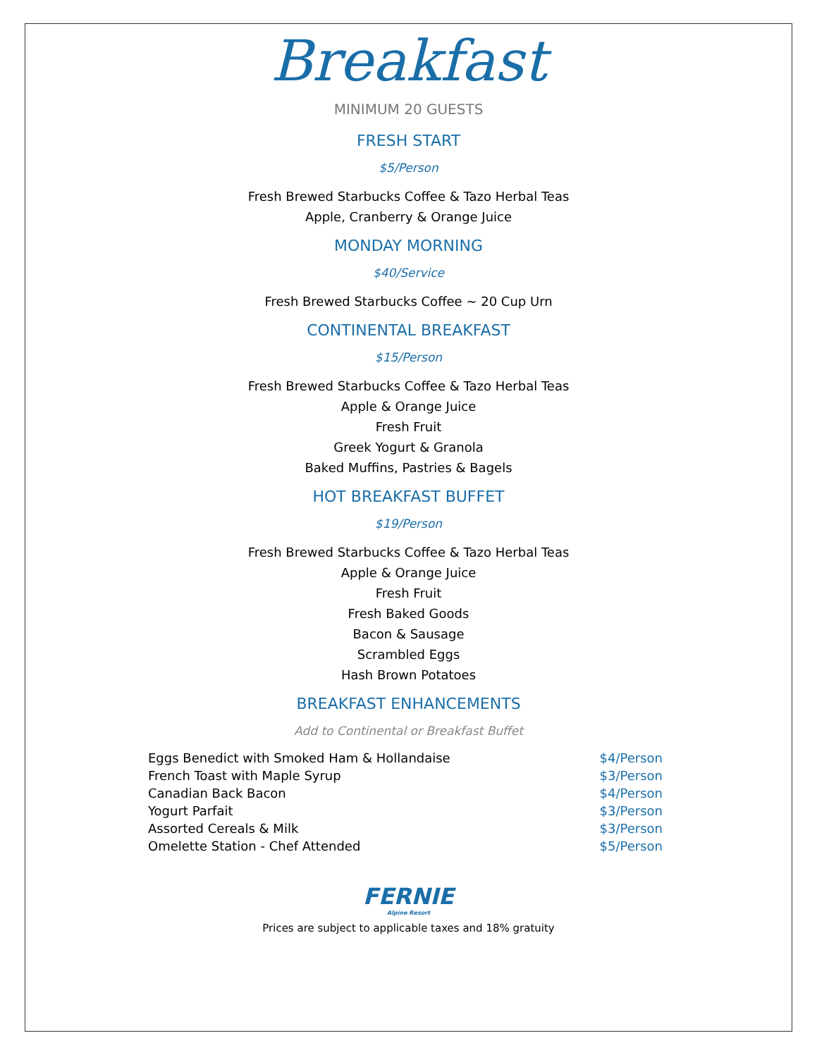Breakfast
MINIMUM 20 GUESTS
FRESH START
$5/Person
Fresh Brewed Starbucks Coffee & Tazo Herbal Teas
Apple, Cranberry & Orange Juice
MONDAY MORNING
$40/Service
Fresh Brewed Starbucks Coffee ~ 20 Cup Urn
CONTINENTAL BREAKFAST
$15/Person
Fresh Brewed Starbucks Coffee & Tazo Herbal Teas
Apple & Orange Juice
Fresh Fruit
Greek Yogurt & Granola
Baked Muffins, Pastries & Bagels
HOT BREAKFAST BUFFET
$19/Person
Fresh Brewed Starbucks Coffee & Tazo Herbal Teas
Apple & Orange Juice
Fresh Fruit
Fresh Baked Goods
Bacon & Sausage
Scrambled Eggs
Hash Brown Potatoes
BREAKFAST ENHANCEMENTS
Add to Continental or Breakfast Buffet
| Eggs Benedict with Smoked Ham & Hollandaise | $4/Person |
| French Toast with Maple Syrup | $3/Person |
| Canadian Back Bacon | $4/Person |
| Yogurt Parfait | $3/Person |
| Assorted Cereals & Milk | $3/Person |
| Omelette Station - Chef Attended | $5/Person |
FERNIE
Alpine Resort
Prices are subject to applicable taxes and 18% gratuity